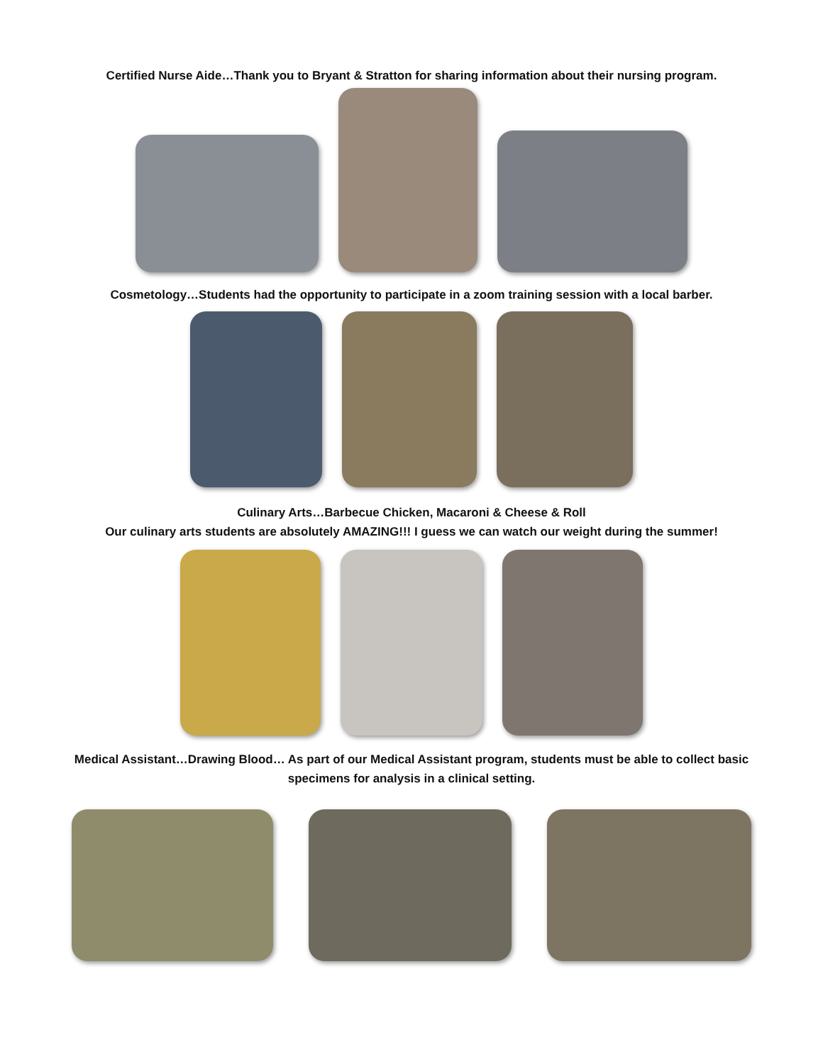Certified Nurse Aide…Thank you to Bryant & Stratton for sharing information about their nursing program.
Cosmetology…Students had the opportunity to participate in a zoom training session with a local barber.
Culinary Arts…Barbecue Chicken, Macaroni & Cheese & Roll
Our culinary arts students are absolutely AMAZING!!! I guess we can watch our weight during the summer!
Medical Assistant…Drawing Blood… As part of our Medical Assistant program, students must be able to collect basic
specimens for analysis in a clinical setting.